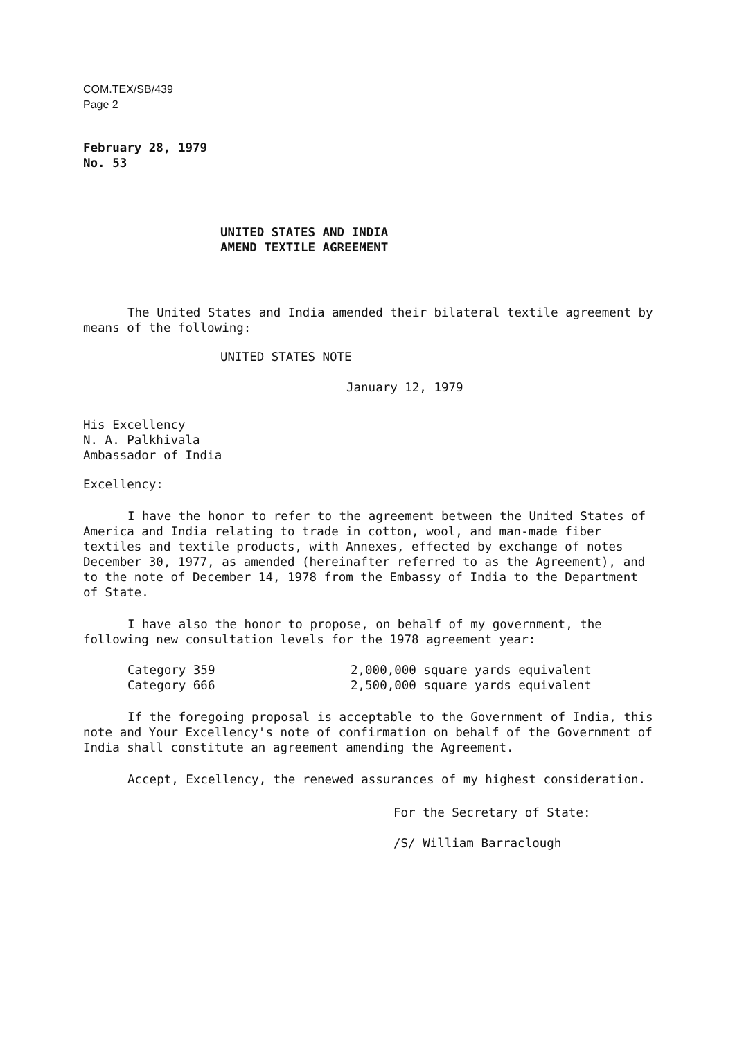COM.TEX/SB/439
Page 2
February 28, 1979
No. 53
UNITED STATES AND INDIA
AMEND TEXTILE AGREEMENT
The United States and India amended their bilateral textile agreement by means of the following:
UNITED STATES NOTE
January 12, 1979
His Excellency
N. A. Palkhivala
Ambassador of India
Excellency:
I have the honor to refer to the agreement between the United States of America and India relating to trade in cotton, wool, and man-made fiber textiles and textile products, with Annexes, effected by exchange of notes December 30, 1977, as amended (hereinafter referred to as the Agreement), and to the note of December 14, 1978 from the Embassy of India to the Department of State.
I have also the honor to propose, on behalf of my government, the following new consultation levels for the 1978 agreement year:
| Category 359 | 2,000,000 square yards equivalent |
| Category 666 | 2,500,000 square yards equivalent |
If the foregoing proposal is acceptable to the Government of India, this note and Your Excellency's note of confirmation on behalf of the Government of India shall constitute an agreement amending the Agreement.
Accept, Excellency, the renewed assurances of my highest consideration.
For the Secretary of State:
/S/ William Barraclough